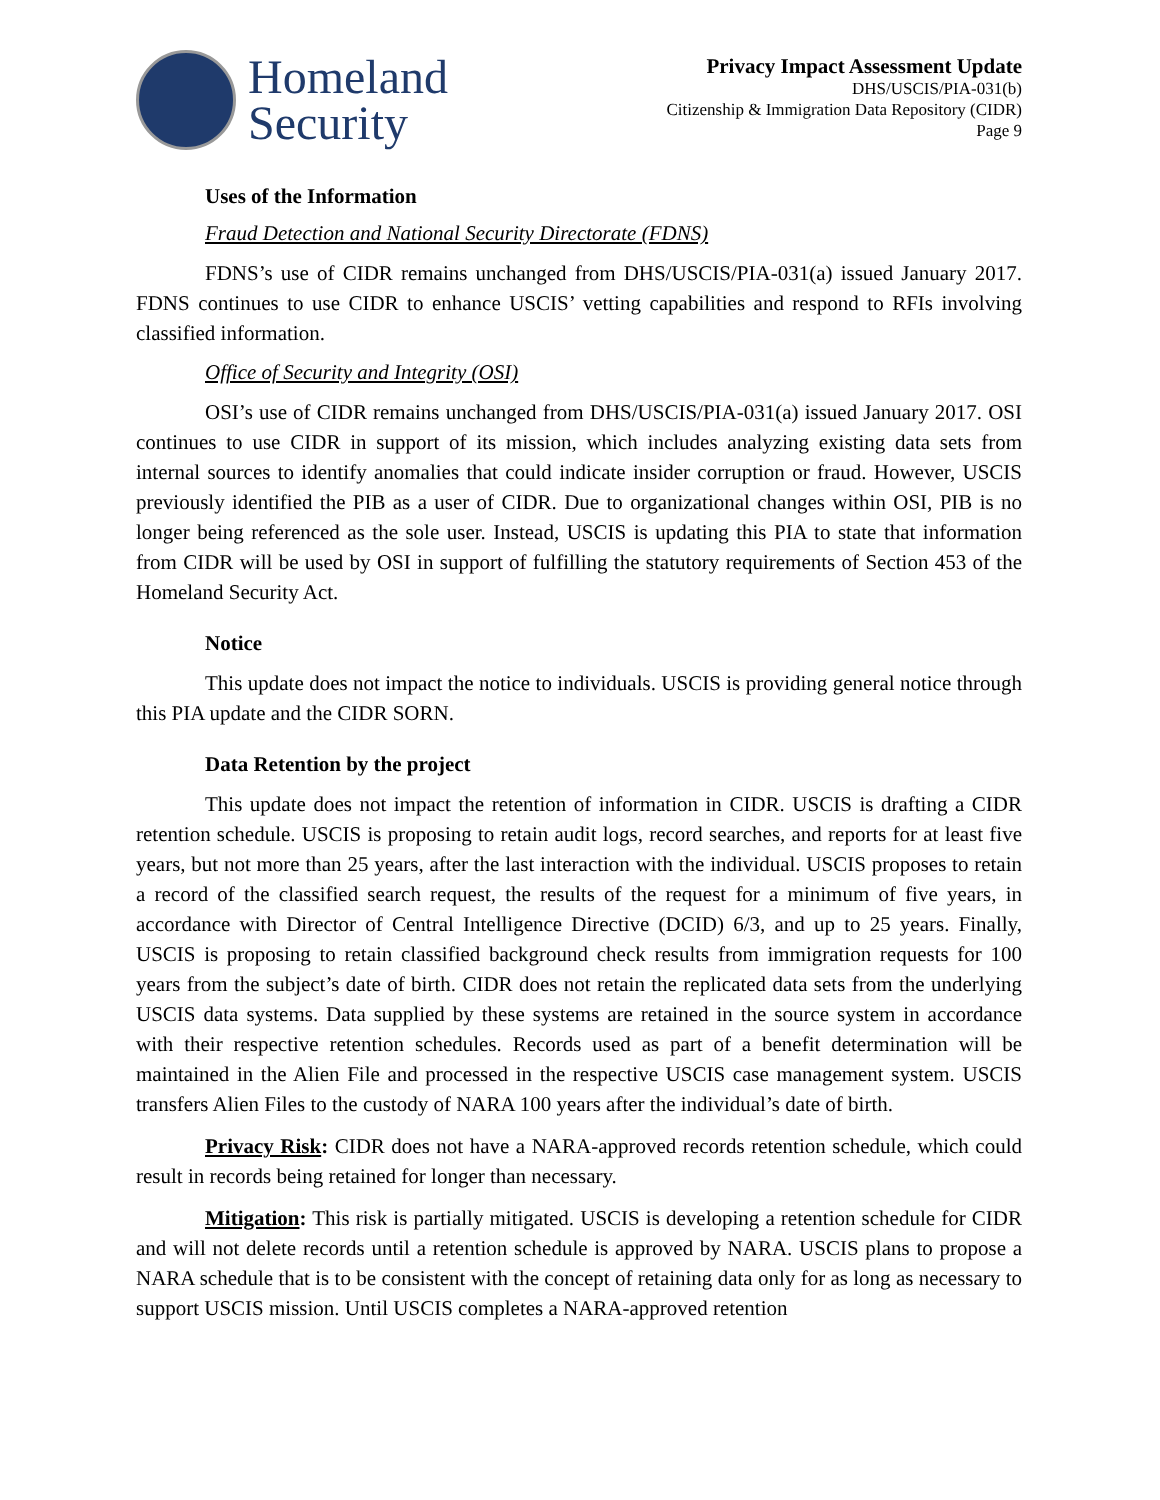Homeland
Security
Privacy Impact Assessment Update
DHS/USCIS/PIA-031(b)
Citizenship & Immigration Data Repository (CIDR)
Page 9
Uses of the Information
Fraud Detection and National Security Directorate (FDNS)
FDNS’s use of CIDR remains unchanged from DHS/USCIS/PIA-031(a) issued January 2017. FDNS continues to use CIDR to enhance USCIS’ vetting capabilities and respond to RFIs involving classified information.
Office of Security and Integrity (OSI)
OSI’s use of CIDR remains unchanged from DHS/USCIS/PIA-031(a) issued January 2017. OSI continues to use CIDR in support of its mission, which includes analyzing existing data sets from internal sources to identify anomalies that could indicate insider corruption or fraud. However, USCIS previously identified the PIB as a user of CIDR. Due to organizational changes within OSI, PIB is no longer being referenced as the sole user. Instead, USCIS is updating this PIA to state that information from CIDR will be used by OSI in support of fulfilling the statutory requirements of Section 453 of the Homeland Security Act.
Notice
This update does not impact the notice to individuals. USCIS is providing general notice through this PIA update and the CIDR SORN.
Data Retention by the project
This update does not impact the retention of information in CIDR. USCIS is drafting a CIDR retention schedule. USCIS is proposing to retain audit logs, record searches, and reports for at least five years, but not more than 25 years, after the last interaction with the individual. USCIS proposes to retain a record of the classified search request, the results of the request for a minimum of five years, in accordance with Director of Central Intelligence Directive (DCID) 6/3, and up to 25 years. Finally, USCIS is proposing to retain classified background check results from immigration requests for 100 years from the subject’s date of birth. CIDR does not retain the replicated data sets from the underlying USCIS data systems. Data supplied by these systems are retained in the source system in accordance with their respective retention schedules. Records used as part of a benefit determination will be maintained in the Alien File and processed in the respective USCIS case management system. USCIS transfers Alien Files to the custody of NARA 100 years after the individual’s date of birth.
Privacy Risk: CIDR does not have a NARA-approved records retention schedule, which could result in records being retained for longer than necessary.
Mitigation: This risk is partially mitigated. USCIS is developing a retention schedule for CIDR and will not delete records until a retention schedule is approved by NARA. USCIS plans to propose a NARA schedule that is to be consistent with the concept of retaining data only for as long as necessary to support USCIS mission. Until USCIS completes a NARA-approved retention